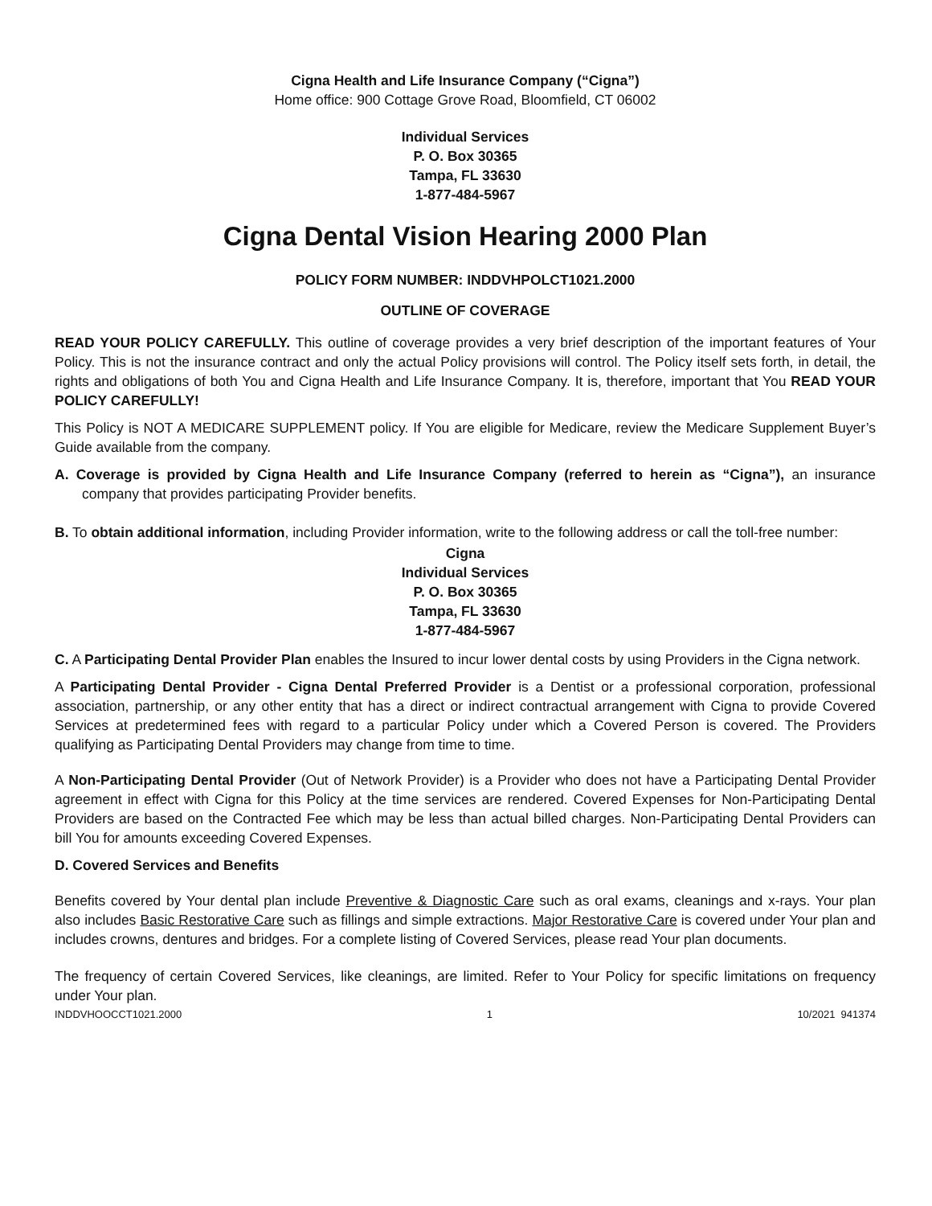Cigna Health and Life Insurance Company (“Cigna”)
Home office: 900 Cottage Grove Road, Bloomfield, CT 06002
Individual Services
P. O. Box 30365
Tampa, FL 33630
1-877-484-5967
Cigna Dental Vision Hearing 2000 Plan
POLICY FORM NUMBER: INDDVHPOLCT1021.2000
OUTLINE OF COVERAGE
READ YOUR POLICY CAREFULLY. This outline of coverage provides a very brief description of the important features of Your Policy. This is not the insurance contract and only the actual Policy provisions will control. The Policy itself sets forth, in detail, the rights and obligations of both You and Cigna Health and Life Insurance Company. It is, therefore, important that You READ YOUR POLICY CAREFULLY!
This Policy is NOT A MEDICARE SUPPLEMENT policy. If You are eligible for Medicare, review the Medicare Supplement Buyer’s Guide available from the company.
A. Coverage is provided by Cigna Health and Life Insurance Company (referred to herein as “Cigna”), an insurance company that provides participating Provider benefits.
B. To obtain additional information, including Provider information, write to the following address or call the toll-free number:
Cigna
Individual Services
P. O. Box 30365
Tampa, FL 33630
1-877-484-5967
C. A Participating Dental Provider Plan enables the Insured to incur lower dental costs by using Providers in the Cigna network.
A Participating Dental Provider - Cigna Dental Preferred Provider is a Dentist or a professional corporation, professional association, partnership, or any other entity that has a direct or indirect contractual arrangement with Cigna to provide Covered Services at predetermined fees with regard to a particular Policy under which a Covered Person is covered. The Providers qualifying as Participating Dental Providers may change from time to time.
A Non-Participating Dental Provider (Out of Network Provider) is a Provider who does not have a Participating Dental Provider agreement in effect with Cigna for this Policy at the time services are rendered. Covered Expenses for Non-Participating Dental Providers are based on the Contracted Fee which may be less than actual billed charges. Non-Participating Dental Providers can bill You for amounts exceeding Covered Expenses.
D. Covered Services and Benefits
Benefits covered by Your dental plan include Preventive & Diagnostic Care such as oral exams, cleanings and x-rays. Your plan also includes Basic Restorative Care such as fillings and simple extractions. Major Restorative Care is covered under Your plan and includes crowns, dentures and bridges. For a complete listing of Covered Services, please read Your plan documents.
The frequency of certain Covered Services, like cleanings, are limited. Refer to Your Policy for specific limitations on frequency under Your plan.
INDDVHOOCCT1021.2000 1 10/2021 941374